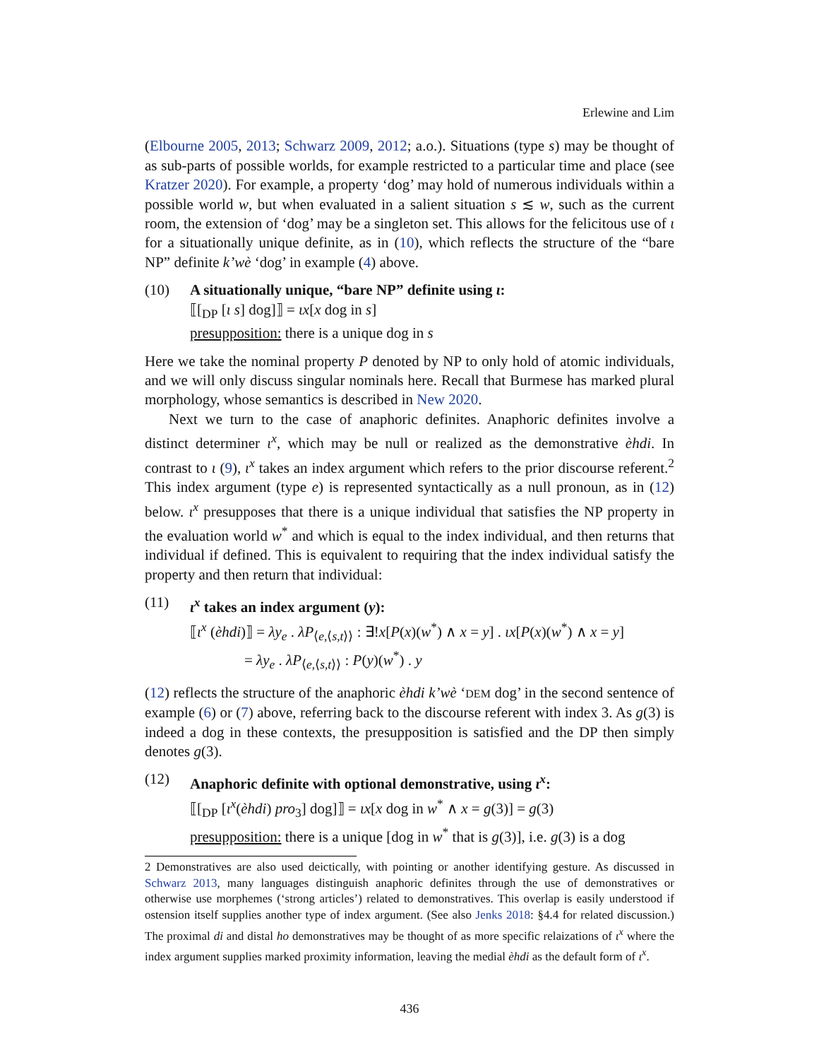Erlewine and Lim
(Elbourne 2005, 2013; Schwarz 2009, 2012; a.o.). Situations (type s) may be thought of as sub-parts of possible worlds, for example restricted to a particular time and place (see Kratzer 2020). For example, a property ‘dog’ may hold of numerous individuals within a possible world w, but when evaluated in a salient situation s ≲ w, such as the current room, the extension of ‘dog’ may be a singleton set. This allows for the felicitous use of ι for a situationally unique definite, as in (10), which reflects the structure of the “bare NP” definite k’wè ‘dog’ in example (4) above.
(10) A situationally unique, “bare NP” definite using ι:
⟦[<sub>DP</sub> [ι s] dog]⟧ = ιx[x dog in s]
presupposition: there is a unique dog in s
Here we take the nominal property P denoted by NP to only hold of atomic individuals, and we will only discuss singular nominals here. Recall that Burmese has marked plural morphology, whose semantics is described in New 2020.
Next we turn to the case of anaphoric definites. Anaphoric definites involve a distinct determiner ι<sup>x</sup>, which may be null or realized as the demonstrative èhdi. In contrast to ι (9), ι<sup>x</sup> takes an index argument which refers to the prior discourse referent.<sup>2</sup> This index argument (type e) is represented syntactically as a null pronoun, as in (12) below. ι<sup>x</sup> presupposes that there is a unique individual that satisfies the NP property in the evaluation world w<sup>*</sup> and which is equal to the index individual, and then returns that individual if defined. This is equivalent to requiring that the index individual satisfy the property and then return that individual:
(11) ι<sup>x</sup> takes an index argument (y):
⟦ι<sup>x</sup> (èhdi)⟧ = λy<sub>e</sub> . λP<sub>⟨e,⟨s,t⟩⟩</sub> : ∃!x[P(x)(w<sup>*</sup>) ∧ x = y] . ιx[P(x)(w<sup>*</sup>) ∧ x = y]
= λy<sub>e</sub> . λP<sub>⟨e,⟨s,t⟩⟩</sub> : P(y)(w<sup>*</sup>) . y
(12) reflects the structure of the anaphoric èhdi k’wè ‘DEM dog’ in the second sentence of example (6) or (7) above, referring back to the discourse referent with index 3. As g(3) is indeed a dog in these contexts, the presupposition is satisfied and the DP then simply denotes g(3).
(12) Anaphoric definite with optional demonstrative, using ι<sup>x</sup>:
⟦[<sub>DP</sub> [ι<sup>x</sup>(èhdi) pro<sub>3</sub>] dog]⟧ = ιx[x dog in w<sup>*</sup> ∧ x = g(3)] = g(3)
presupposition: there is a unique [dog in w<sup>*</sup> that is g(3)], i.e. g(3) is a dog
2 Demonstratives are also used deictically, with pointing or another identifying gesture. As discussed in Schwarz 2013, many languages distinguish anaphoric definites through the use of demonstratives or otherwise use morphemes (‘strong articles’) related to demonstratives. This overlap is easily understood if ostension itself supplies another type of index argument. (See also Jenks 2018: §4.4 for related discussion.) The proximal di and distal ho demonstratives may be thought of as more specific relaizations of ι<sup>x</sup> where the index argument supplies marked proximity information, leaving the medial èhdi as the default form of ι<sup>x</sup>.
436